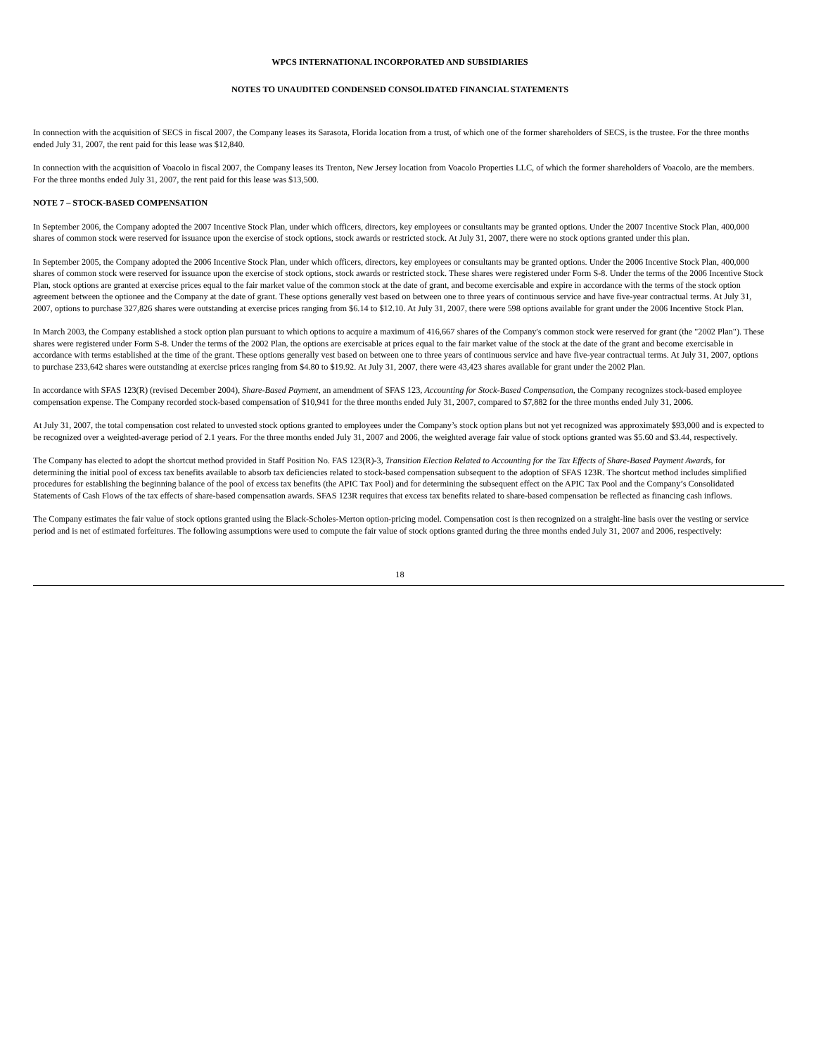WPCS INTERNATIONAL INCORPORATED AND SUBSIDIARIES
NOTES TO UNAUDITED CONDENSED CONSOLIDATED FINANCIAL STATEMENTS
In connection with the acquisition of SECS in fiscal 2007, the Company leases its Sarasota, Florida location from a trust, of which one of the former shareholders of SECS, is the trustee. For the three months ended July 31, 2007, the rent paid for this lease was $12,840.
In connection with the acquisition of Voacolo in fiscal 2007, the Company leases its Trenton, New Jersey location from Voacolo Properties LLC, of which the former shareholders of Voacolo, are the members. For the three months ended July 31, 2007, the rent paid for this lease was $13,500.
NOTE 7 – STOCK-BASED COMPENSATION
In September 2006, the Company adopted the 2007 Incentive Stock Plan, under which officers, directors, key employees or consultants may be granted options. Under the 2007 Incentive Stock Plan, 400,000 shares of common stock were reserved for issuance upon the exercise of stock options, stock awards or restricted stock. At July 31, 2007, there were no stock options granted under this plan.
In September 2005, the Company adopted the 2006 Incentive Stock Plan, under which officers, directors, key employees or consultants may be granted options. Under the 2006 Incentive Stock Plan, 400,000 shares of common stock were reserved for issuance upon the exercise of stock options, stock awards or restricted stock. These shares were registered under Form S-8. Under the terms of the 2006 Incentive Stock Plan, stock options are granted at exercise prices equal to the fair market value of the common stock at the date of grant, and become exercisable and expire in accordance with the terms of the stock option agreement between the optionee and the Company at the date of grant. These options generally vest based on between one to three years of continuous service and have five-year contractual terms. At July 31, 2007, options to purchase 327,826 shares were outstanding at exercise prices ranging from $6.14 to $12.10. At July 31, 2007, there were 598 options available for grant under the 2006 Incentive Stock Plan.
In March 2003, the Company established a stock option plan pursuant to which options to acquire a maximum of 416,667 shares of the Company's common stock were reserved for grant (the "2002 Plan"). These shares were registered under Form S-8. Under the terms of the 2002 Plan, the options are exercisable at prices equal to the fair market value of the stock at the date of the grant and become exercisable in accordance with terms established at the time of the grant. These options generally vest based on between one to three years of continuous service and have five-year contractual terms. At July 31, 2007, options to purchase 233,642 shares were outstanding at exercise prices ranging from $4.80 to $19.92. At July 31, 2007, there were 43,423 shares available for grant under the 2002 Plan.
In accordance with SFAS 123(R) (revised December 2004), Share-Based Payment, an amendment of SFAS 123, Accounting for Stock-Based Compensation, the Company recognizes stock-based employee compensation expense. The Company recorded stock-based compensation of $10,941 for the three months ended July 31, 2007, compared to $7,882 for the three months ended July 31, 2006.
At July 31, 2007, the total compensation cost related to unvested stock options granted to employees under the Company’s stock option plans but not yet recognized was approximately $93,000 and is expected to be recognized over a weighted-average period of 2.1 years. For the three months ended July 31, 2007 and 2006, the weighted average fair value of stock options granted was $5.60 and $3.44, respectively.
The Company has elected to adopt the shortcut method provided in Staff Position No. FAS 123(R)-3, Transition Election Related to Accounting for the Tax Effects of Share-Based Payment Awards, for determining the initial pool of excess tax benefits available to absorb tax deficiencies related to stock-based compensation subsequent to the adoption of SFAS 123R. The shortcut method includes simplified procedures for establishing the beginning balance of the pool of excess tax benefits (the APIC Tax Pool) and for determining the subsequent effect on the APIC Tax Pool and the Company’s Consolidated Statements of Cash Flows of the tax effects of share-based compensation awards. SFAS 123R requires that excess tax benefits related to share-based compensation be reflected as financing cash inflows.
The Company estimates the fair value of stock options granted using the Black-Scholes-Merton option-pricing model. Compensation cost is then recognized on a straight-line basis over the vesting or service period and is net of estimated forfeitures. The following assumptions were used to compute the fair value of stock options granted during the three months ended July 31, 2007 and 2006, respectively:
18